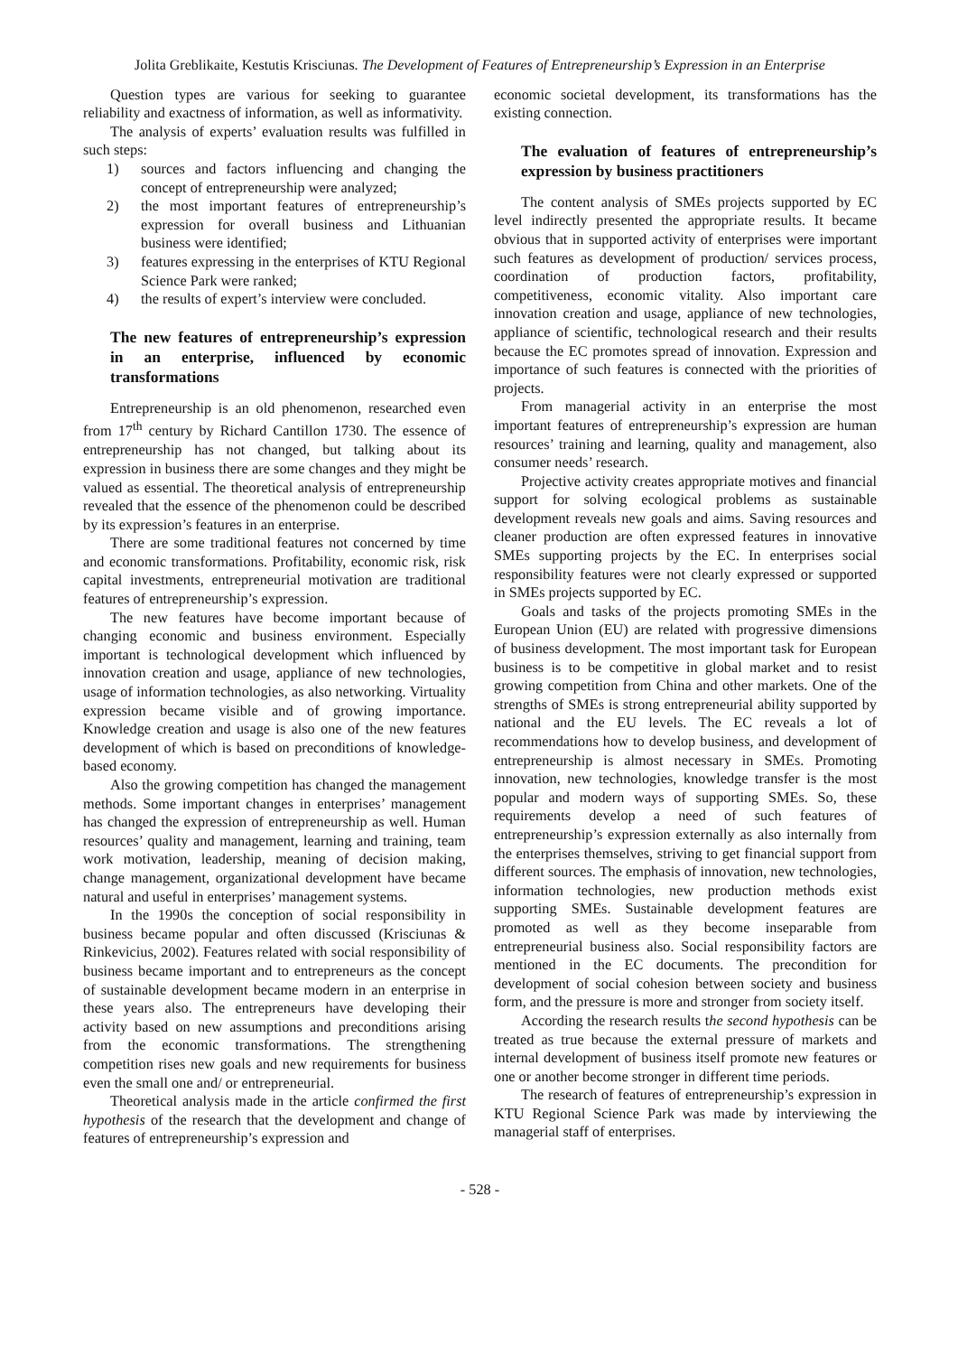Jolita Greblikaite, Kestutis Krisciunas. The Development of Features of Entrepreneurship’s Expression in an Enterprise
Question types are various for seeking to guarantee reliability and exactness of information, as well as informativity.
The analysis of experts’ evaluation results was fulfilled in such steps:
1) sources and factors influencing and changing the concept of entrepreneurship were analyzed;
2) the most important features of entrepreneurship’s expression for overall business and Lithuanian business were identified;
3) features expressing in the enterprises of KTU Regional Science Park were ranked;
4) the results of expert’s interview were concluded.
The new features of entrepreneurship’s expression in an enterprise, influenced by economic transformations
Entrepreneurship is an old phenomenon, researched even from 17<sup>th</sup> century by Richard Cantillon 1730. The essence of entrepreneurship has not changed, but talking about its expression in business there are some changes and they might be valued as essential. The theoretical analysis of entrepreneurship revealed that the essence of the phenomenon could be described by its expression’s features in an enterprise.
There are some traditional features not concerned by time and economic transformations. Profitability, economic risk, risk capital investments, entrepreneurial motivation are traditional features of entrepreneurship’s expression.
The new features have become important because of changing economic and business environment. Especially important is technological development which influenced by innovation creation and usage, appliance of new technologies, usage of information technologies, as also networking. Virtuality expression became visible and of growing importance. Knowledge creation and usage is also one of the new features development of which is based on preconditions of knowledge-based economy.
Also the growing competition has changed the management methods. Some important changes in enterprises’ management has changed the expression of entrepreneurship as well. Human resources’ quality and management, learning and training, team work motivation, leadership, meaning of decision making, change management, organizational development have became natural and useful in enterprises’ management systems.
In the 1990s the conception of social responsibility in business became popular and often discussed (Krisciunas & Rinkevicius, 2002). Features related with social responsibility of business became important and to entrepreneurs as the concept of sustainable development became modern in an enterprise in these years also. The entrepreneurs have developing their activity based on new assumptions and preconditions arising from the economic transformations. The strengthening competition rises new goals and new requirements for business even the small one and/ or entrepreneurial.
Theoretical analysis made in the article confirmed the first hypothesis of the research that the development and change of features of entrepreneurship’s expression and
economic societal development, its transformations has the existing connection.
The evaluation of features of entrepreneurship’s expression by business practitioners
The content analysis of SMEs projects supported by EC level indirectly presented the appropriate results. It became obvious that in supported activity of enterprises were important such features as development of production/ services process, coordination of production factors, profitability, competitiveness, economic vitality. Also important care innovation creation and usage, appliance of new technologies, appliance of scientific, technological research and their results because the EC promotes spread of innovation. Expression and importance of such features is connected with the priorities of projects.
From managerial activity in an enterprise the most important features of entrepreneurship’s expression are human resources’ training and learning, quality and management, also consumer needs’ research.
Projective activity creates appropriate motives and financial support for solving ecological problems as sustainable development reveals new goals and aims. Saving resources and cleaner production are often expressed features in innovative SMEs supporting projects by the EC. In enterprises social responsibility features were not clearly expressed or supported in SMEs projects supported by EC.
Goals and tasks of the projects promoting SMEs in the European Union (EU) are related with progressive dimensions of business development. The most important task for European business is to be competitive in global market and to resist growing competition from China and other markets. One of the strengths of SMEs is strong entrepreneurial ability supported by national and the EU levels. The EC reveals a lot of recommendations how to develop business, and development of entrepreneurship is almost necessary in SMEs. Promoting innovation, new technologies, knowledge transfer is the most popular and modern ways of supporting SMEs. So, these requirements develop a need of such features of entrepreneurship’s expression externally as also internally from the enterprises themselves, striving to get financial support from different sources. The emphasis of innovation, new technologies, information technologies, new production methods exist supporting SMEs. Sustainable development features are promoted as well as they become inseparable from entrepreneurial business also. Social responsibility factors are mentioned in the EC documents. The precondition for development of social cohesion between society and business form, and the pressure is more and stronger from society itself.
According the research results the second hypothesis can be treated as true because the external pressure of markets and internal development of business itself promote new features or one or another become stronger in different time periods.
The research of features of entrepreneurship’s expression in KTU Regional Science Park was made by interviewing the managerial staff of enterprises.
- 528 -